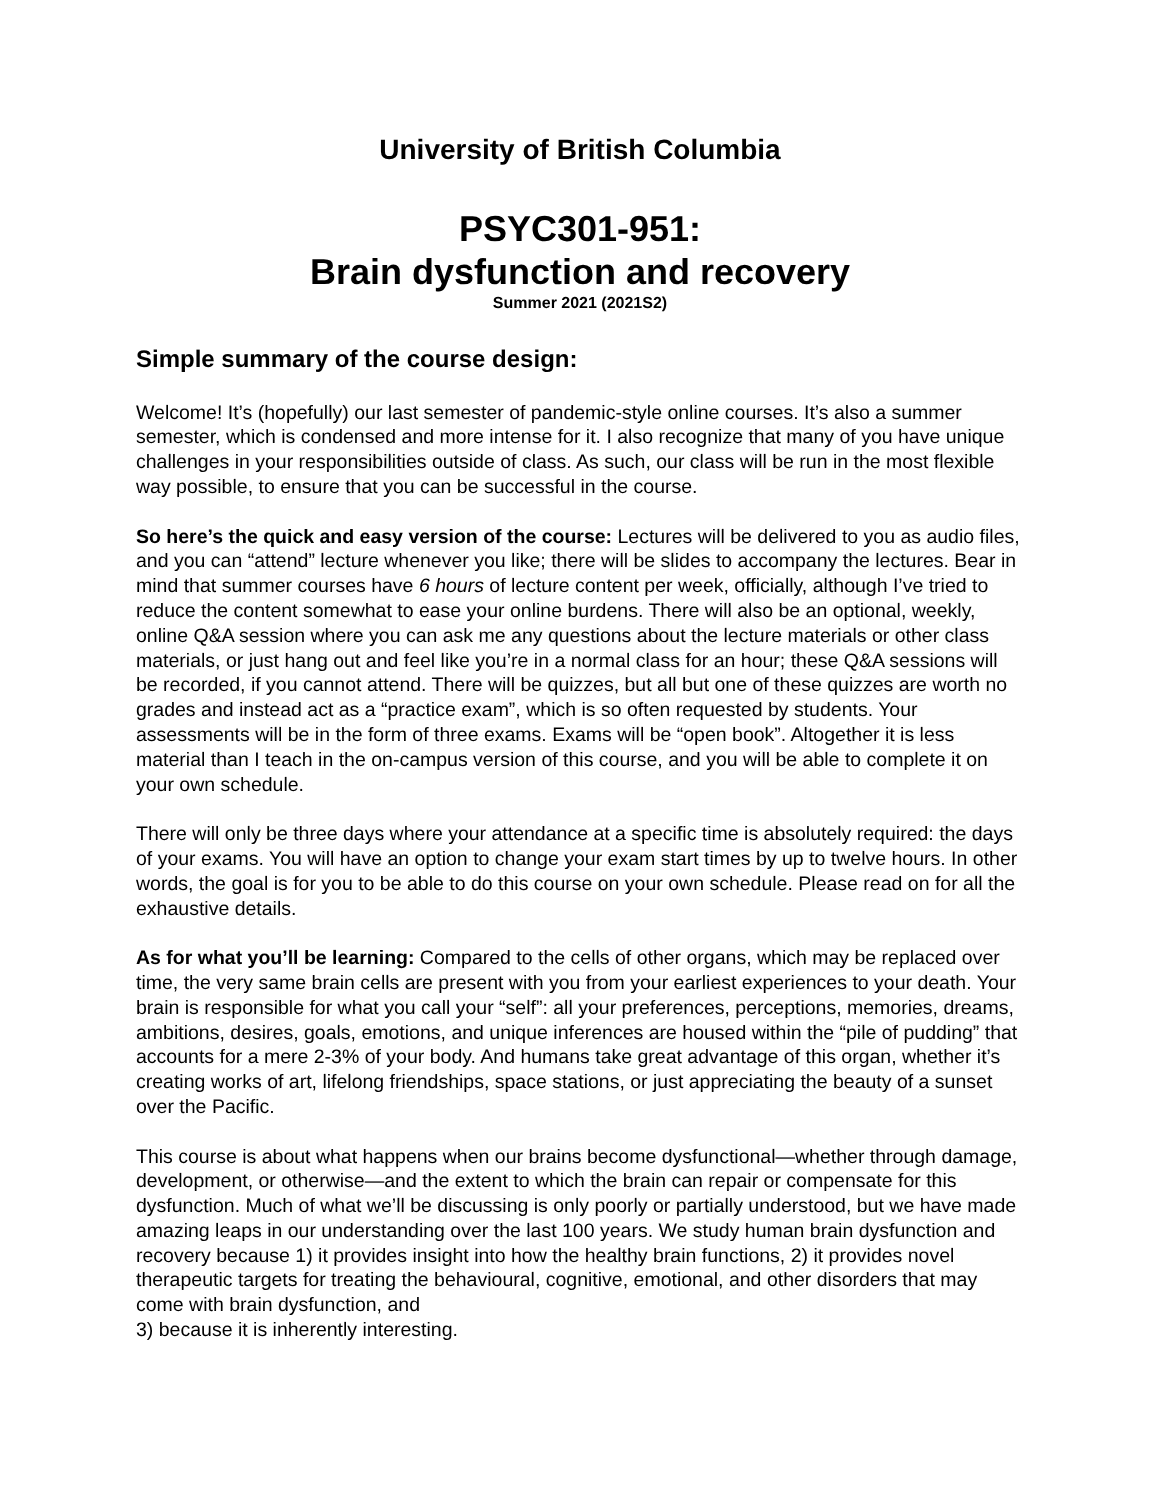University of British Columbia
PSYC301-951:
Brain dysfunction and recovery
Summer 2021 (2021S2)
Simple summary of the course design:
Welcome! It’s (hopefully) our last semester of pandemic-style online courses. It’s also a summer semester, which is condensed and more intense for it. I also recognize that many of you have unique challenges in your responsibilities outside of class. As such, our class will be run in the most flexible way possible, to ensure that you can be successful in the course.
So here’s the quick and easy version of the course: Lectures will be delivered to you as audio files, and you can “attend” lecture whenever you like; there will be slides to accompany the lectures. Bear in mind that summer courses have 6 hours of lecture content per week, officially, although I’ve tried to reduce the content somewhat to ease your online burdens. There will also be an optional, weekly, online Q&A session where you can ask me any questions about the lecture materials or other class materials, or just hang out and feel like you’re in a normal class for an hour; these Q&A sessions will be recorded, if you cannot attend. There will be quizzes, but all but one of these quizzes are worth no grades and instead act as a “practice exam”, which is so often requested by students. Your assessments will be in the form of three exams. Exams will be “open book”. Altogether it is less material than I teach in the on-campus version of this course, and you will be able to complete it on your own schedule.
There will only be three days where your attendance at a specific time is absolutely required: the days of your exams. You will have an option to change your exam start times by up to twelve hours. In other words, the goal is for you to be able to do this course on your own schedule. Please read on for all the exhaustive details.
As for what you’ll be learning: Compared to the cells of other organs, which may be replaced over time, the very same brain cells are present with you from your earliest experiences to your death. Your brain is responsible for what you call your “self”: all your preferences, perceptions, memories, dreams, ambitions, desires, goals, emotions, and unique inferences are housed within the “pile of pudding” that accounts for a mere 2-3% of your body. And humans take great advantage of this organ, whether it’s creating works of art, lifelong friendships, space stations, or just appreciating the beauty of a sunset over the Pacific.
This course is about what happens when our brains become dysfunctional—whether through damage, development, or otherwise—and the extent to which the brain can repair or compensate for this dysfunction. Much of what we’ll be discussing is only poorly or partially understood, but we have made amazing leaps in our understanding over the last 100 years. We study human brain dysfunction and recovery because 1) it provides insight into how the healthy brain functions, 2) it provides novel therapeutic targets for treating the behavioural, cognitive, emotional, and other disorders that may come with brain dysfunction, and
3) because it is inherently interesting.